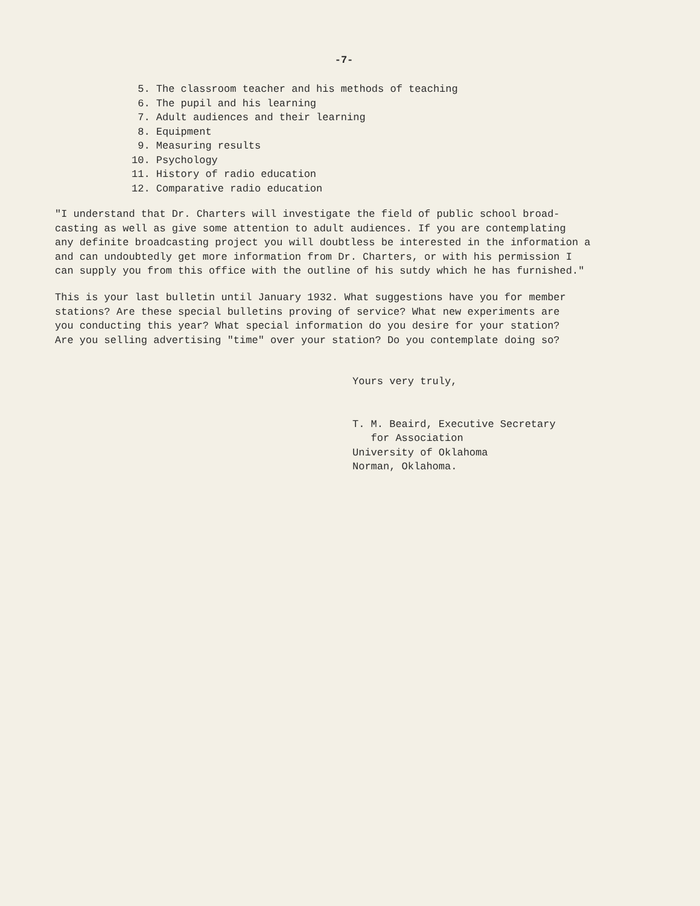-7-
5. The classroom teacher and his methods of teaching
6. The pupil and his learning
7. Adult audiences and their learning
8. Equipment
9. Measuring results
10. Psychology
11. History of radio education
12. Comparative radio education
"I understand that Dr. Charters will investigate the field of public school broad- casting as well as give some attention to adult audiences. If you are contemplating any definite broadcasting project you will doubtless be interested in the information a and can undoubtedly get more information from Dr. Charters, or with his permission I can supply you from this office with the outline of his sutdy which he has furnished."
This is your last bulletin until January 1932. What suggestions have you for member stations? Are these special bulletins proving of service? What new experiments are you conducting this year? What special information do you desire for your station? Are you selling advertising "time" over your station? Do you contemplate doing so?
Yours very truly, T. M. Beaird, Executive Secretary for Association University of Oklahoma Norman, Oklahoma.